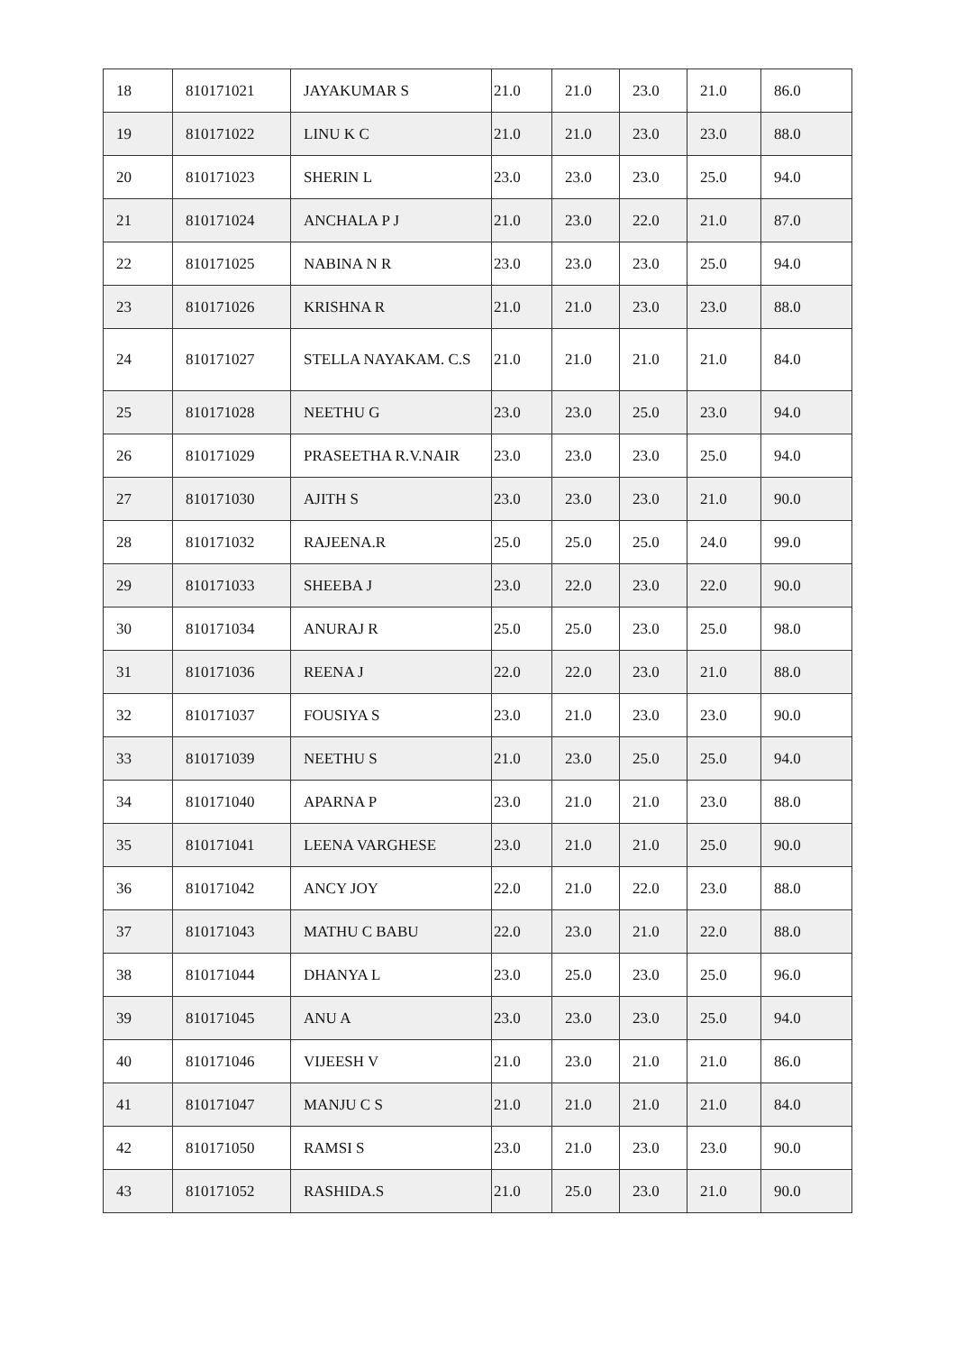| 18 | 810171021 | JAYAKUMAR S | 21.0 | 21.0 | 23.0 | 21.0 | 86.0 |
| 19 | 810171022 | LINU K C | 21.0 | 21.0 | 23.0 | 23.0 | 88.0 |
| 20 | 810171023 | SHERIN L | 23.0 | 23.0 | 23.0 | 25.0 | 94.0 |
| 21 | 810171024 | ANCHALA P J | 21.0 | 23.0 | 22.0 | 21.0 | 87.0 |
| 22 | 810171025 | NABINA N R | 23.0 | 23.0 | 23.0 | 25.0 | 94.0 |
| 23 | 810171026 | KRISHNA R | 21.0 | 21.0 | 23.0 | 23.0 | 88.0 |
| 24 | 810171027 | STELLA NAYAKAM. C.S | 21.0 | 21.0 | 21.0 | 21.0 | 84.0 |
| 25 | 810171028 | NEETHU G | 23.0 | 23.0 | 25.0 | 23.0 | 94.0 |
| 26 | 810171029 | PRASEETHA R.V.NAIR | 23.0 | 23.0 | 23.0 | 25.0 | 94.0 |
| 27 | 810171030 | AJITH S | 23.0 | 23.0 | 23.0 | 21.0 | 90.0 |
| 28 | 810171032 | RAJEENA.R | 25.0 | 25.0 | 25.0 | 24.0 | 99.0 |
| 29 | 810171033 | SHEEBA J | 23.0 | 22.0 | 23.0 | 22.0 | 90.0 |
| 30 | 810171034 | ANURAJ R | 25.0 | 25.0 | 23.0 | 25.0 | 98.0 |
| 31 | 810171036 | REENA J | 22.0 | 22.0 | 23.0 | 21.0 | 88.0 |
| 32 | 810171037 | FOUSIYA S | 23.0 | 21.0 | 23.0 | 23.0 | 90.0 |
| 33 | 810171039 | NEETHU S | 21.0 | 23.0 | 25.0 | 25.0 | 94.0 |
| 34 | 810171040 | APARNA P | 23.0 | 21.0 | 21.0 | 23.0 | 88.0 |
| 35 | 810171041 | LEENA VARGHESE | 23.0 | 21.0 | 21.0 | 25.0 | 90.0 |
| 36 | 810171042 | ANCY JOY | 22.0 | 21.0 | 22.0 | 23.0 | 88.0 |
| 37 | 810171043 | MATHU C BABU | 22.0 | 23.0 | 21.0 | 22.0 | 88.0 |
| 38 | 810171044 | DHANYA L | 23.0 | 25.0 | 23.0 | 25.0 | 96.0 |
| 39 | 810171045 | ANU A | 23.0 | 23.0 | 23.0 | 25.0 | 94.0 |
| 40 | 810171046 | VIJEESH V | 21.0 | 23.0 | 21.0 | 21.0 | 86.0 |
| 41 | 810171047 | MANJU C S | 21.0 | 21.0 | 21.0 | 21.0 | 84.0 |
| 42 | 810171050 | RAMSI S | 23.0 | 21.0 | 23.0 | 23.0 | 90.0 |
| 43 | 810171052 | RASHIDA.S | 21.0 | 25.0 | 23.0 | 21.0 | 90.0 |